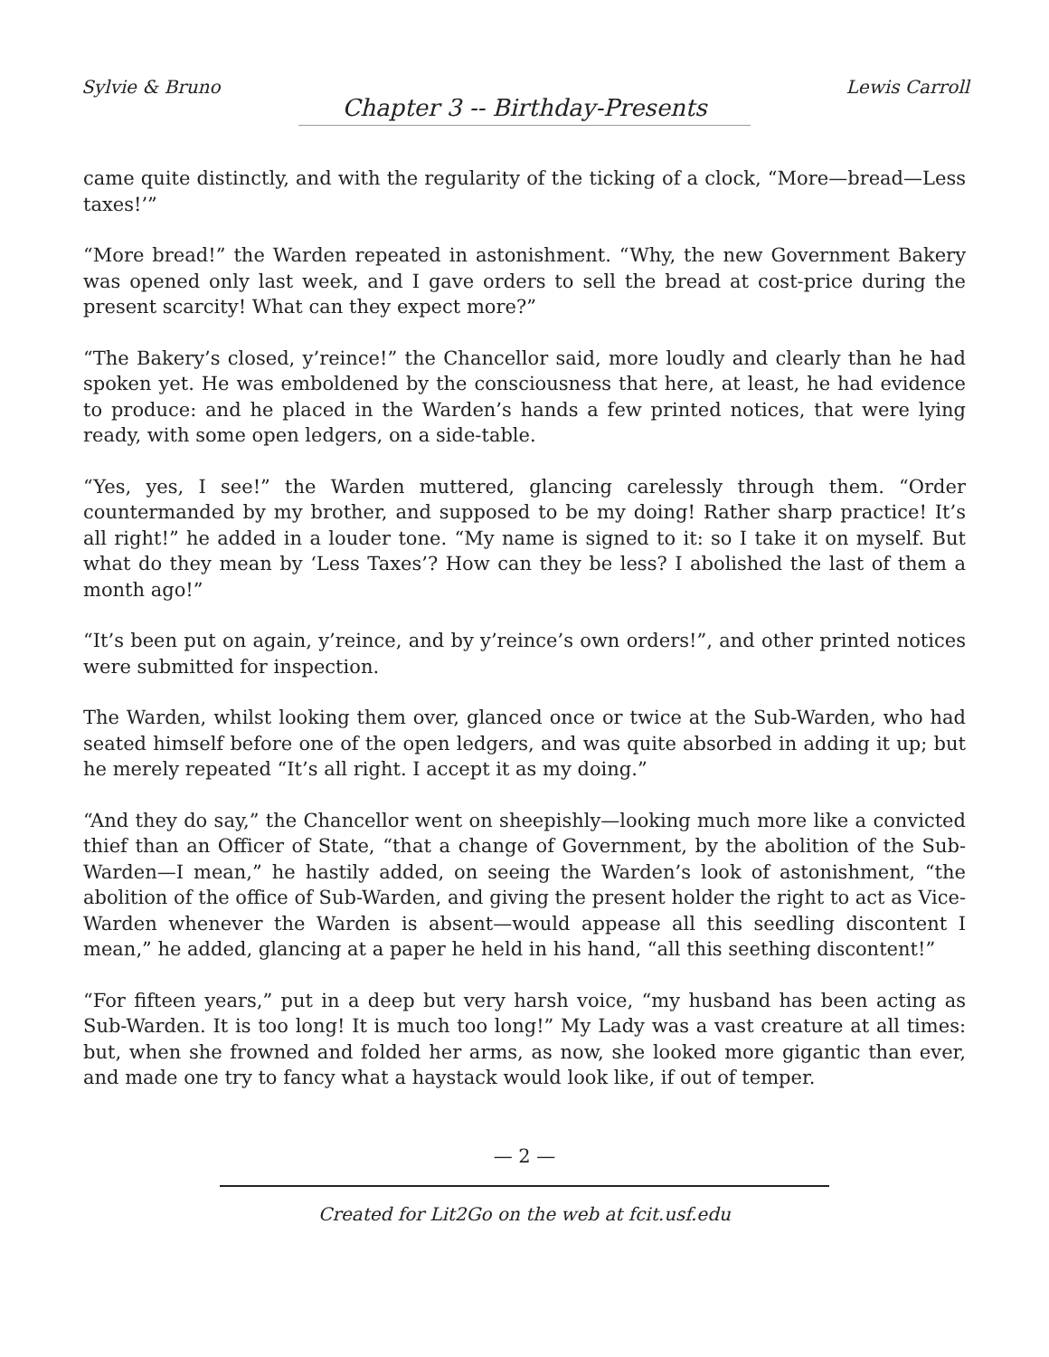Sylvie & Bruno Lewis Carroll
Chapter 3 -- Birthday-Presents
came quite distinctly, and with the regularity of the ticking of a clock, “More—bread—Less taxes!’”
“More bread!” the Warden repeated in astonishment. “Why, the new Government Bakery was opened only last week, and I gave orders to sell the bread at cost-price during the present scarcity! What can they expect more?”
“The Bakery’s closed, y’reince!” the Chancellor said, more loudly and clearly than he had spoken yet. He was emboldened by the consciousness that here, at least, he had evidence to produce: and he placed in the Warden’s hands a few printed notices, that were lying ready, with some open ledgers, on a side-table.
“Yes, yes, I see!” the Warden muttered, glancing carelessly through them. “Order countermanded by my brother, and supposed to be my doing! Rather sharp practice! It’s all right!” he added in a louder tone. “My name is signed to it: so I take it on myself. But what do they mean by ‘Less Taxes’? How can they be less? I abolished the last of them a month ago!”
“It’s been put on again, y’reince, and by y’reince’s own orders!”, and other printed notices were submitted for inspection.
The Warden, whilst looking them over, glanced once or twice at the Sub-Warden, who had seated himself before one of the open ledgers, and was quite absorbed in adding it up; but he merely repeated “It’s all right. I accept it as my doing.”
“And they do say,” the Chancellor went on sheepishly—looking much more like a convicted thief than an Officer of State, “that a change of Government, by the abolition of the Sub-Warden—I mean,” he hastily added, on seeing the Warden’s look of astonishment, “the abolition of the office of Sub-Warden, and giving the present holder the right to act as Vice-Warden whenever the Warden is absent—would appease all this seedling discontent I mean,” he added, glancing at a paper he held in his hand, “all this seething discontent!”
“For fifteen years,” put in a deep but very harsh voice, “my husband has been acting as Sub-Warden. It is too long! It is much too long!” My Lady was a vast creature at all times: but, when she frowned and folded her arms, as now, she looked more gigantic than ever, and made one try to fancy what a haystack would look like, if out of temper.
— 2 —
Created for Lit2Go on the web at fcit.usf.edu